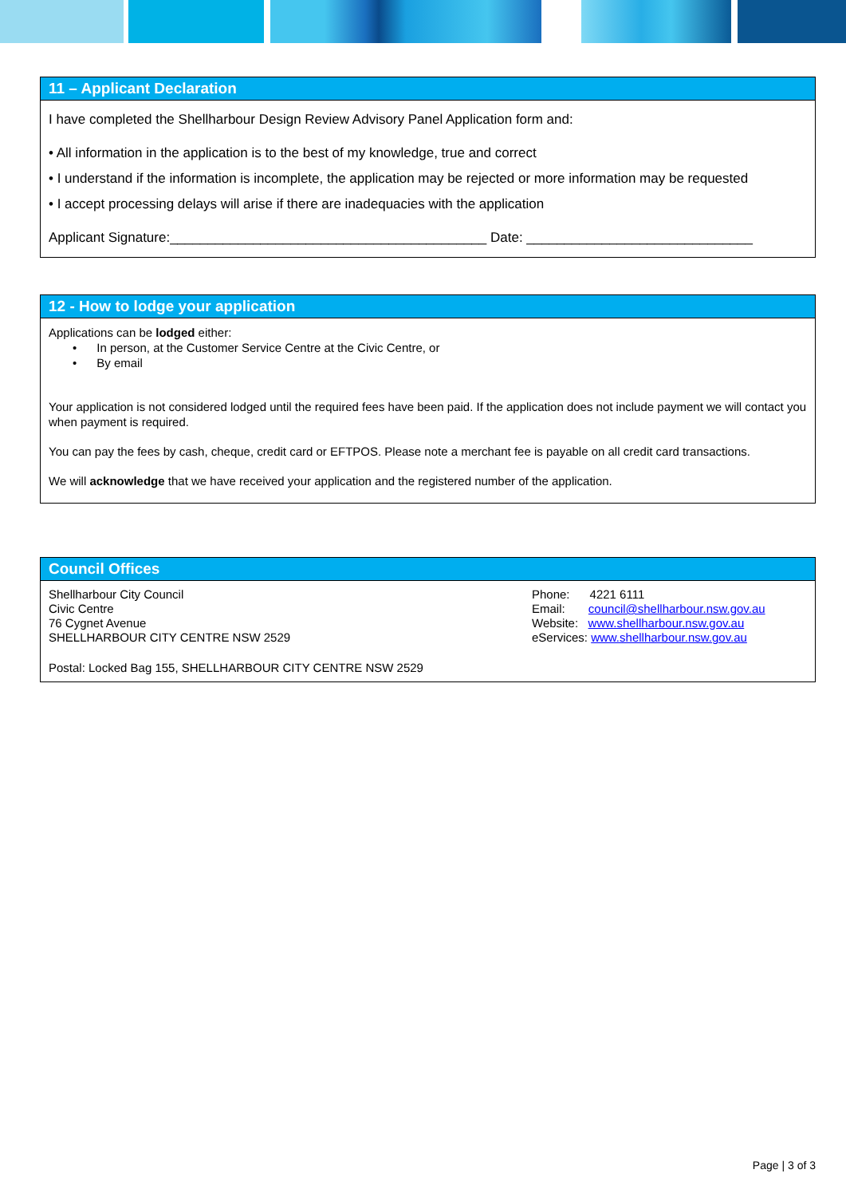11 – Applicant Declaration
I have completed the Shellharbour Design Review Advisory Panel Application form and:
• All information in the application is to the best of my knowledge, true and correct
• I understand if the information is incomplete, the application may be rejected or more information may be requested
• I accept processing delays will arise if there are inadequacies with the application
Applicant Signature:__________________________________________ Date: ______________________________
12 - How to lodge your application
Applications can be lodged either:
• In person, at the Customer Service Centre at the Civic Centre, or
• By email
Your application is not considered lodged until the required fees have been paid. If the application does not include payment we will contact you when payment is required.
You can pay the fees by cash, cheque, credit card or EFTPOS. Please note a merchant fee is payable on all credit card transactions.
We will acknowledge that we have received your application and the registered number of the application.
Council Offices
Shellharbour City Council
Civic Centre
76 Cygnet Avenue
SHELLHARBOUR CITY CENTRE NSW 2529
Phone: 4221 6111
Email: council@shellharbour.nsw.gov.au
Website: www.shellharbour.nsw.gov.au
eServices: www.shellharbour.nsw.gov.au
Postal: Locked Bag 155, SHELLHARBOUR CITY CENTRE NSW 2529
Page | 3 of 3